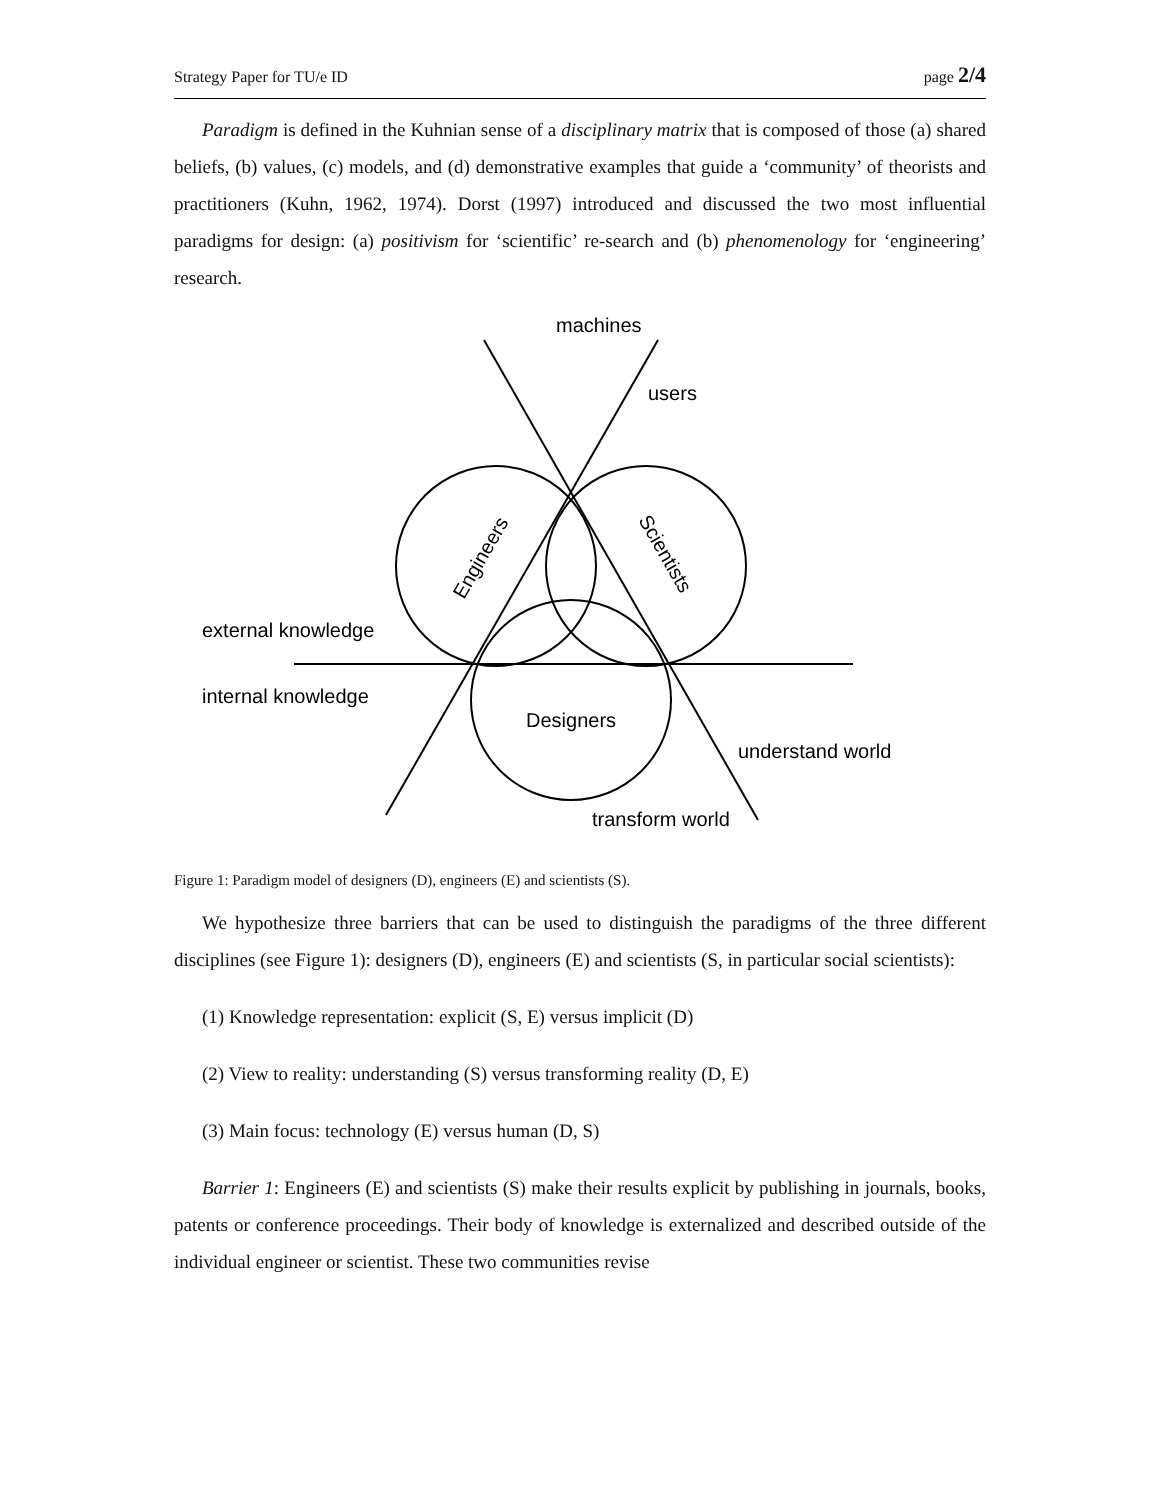Strategy Paper for TU/e ID page 2/4
Paradigm is defined in the Kuhnian sense of a disciplinary matrix that is composed of those (a) shared beliefs, (b) values, (c) models, and (d) demonstrative examples that guide a ‘community’ of theorists and practitioners (Kuhn, 1962, 1974). Dorst (1997) introduced and discussed the two most influential paradigms for design: (a) positivism for ‘scientific’ re-search and (b) phenomenology for ‘engineering’ research.
machines
users
external knowledge
internal knowledge
Designers
understand world
transform world
Engineers
Scientists
Figure 1: Paradigm model of designers (D), engineers (E) and scientists (S).
We hypothesize three barriers that can be used to distinguish the paradigms of the three different disciplines (see Figure 1): designers (D), engineers (E) and scientists (S, in particular social scientists):
(1) Knowledge representation: explicit (S, E) versus implicit (D)
(2) View to reality: understanding (S) versus transforming reality (D, E)
(3) Main focus: technology (E) versus human (D, S)
Barrier 1: Engineers (E) and scientists (S) make their results explicit by publishing in journals, books, patents or conference proceedings. Their body of knowledge is externalized and described outside of the individual engineer or scientist. These two communities revise